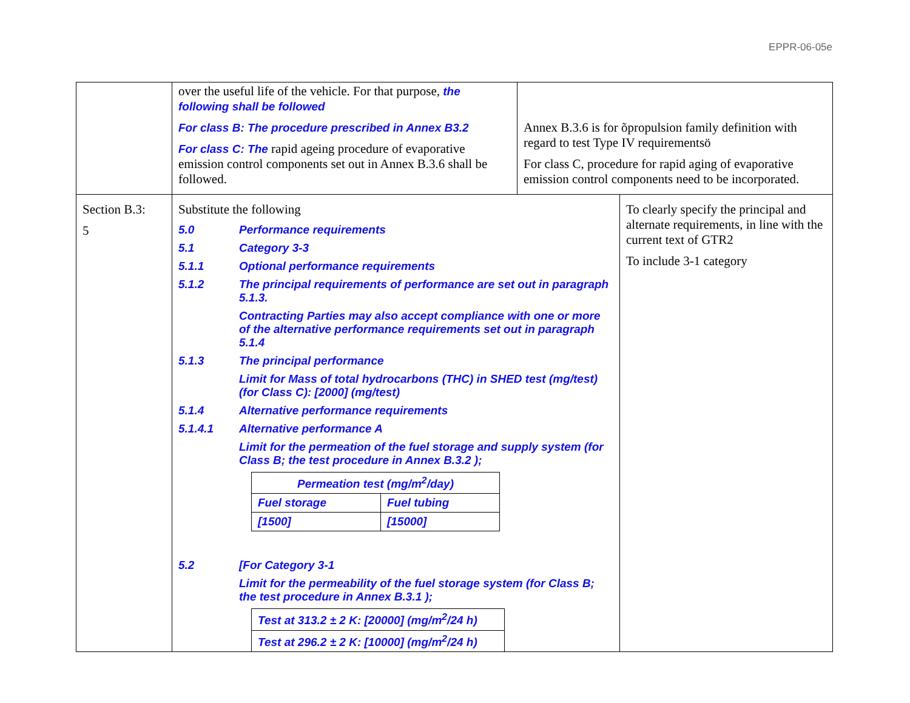EPPR-06-05e
| | over the useful life of the vehicle. For that purpose, the following shall be followed For class B: The procedure prescribed in Annex B3.2 For class C: The rapid ageing procedure of evaporative emission control components set out in Annex B.3.6 shall be followed. | Annex B.3.6 is for õpropulsion family definition with regard to test Type IV requirementsö For class C, procedure for rapid aging of evaporative emission control components need to be incorporated. | |
| Section B.3: 5 | Substitute the following 5.0 Performance requirements 5.1 Category 3-3 5.1.1 Optional performance requirements 5.1.2 The principal requirements of performance are set out in paragraph 5.1.3. Contracting Parties may also accept compliance with one or more of the alternative performance requirements set out in paragraph 5.1.4 5.1.3 The principal performance Limit for Mass of total hydrocarbons (THC) in SHED test (mg/test) (for Class C): [2000] (mg/test) 5.1.4 Alternative performance requirements 5.1.4.1 Alternative performance A Limit for the permeation of the fuel storage and supply system (for Class B; the test procedure in Annex B.3.2 ); / Permeation test (mg/m<sup>2</sup>/day) / / / --- / --- / / Fuel storage / Fuel tubing / / [1500] / [15000] / 5.2 [For Category 3-1 Limit for the permeability of the fuel storage system (for Class B; the test procedure in Annex B.3.1 ); / Test at 313.2 ± 2 K: [20000] (mg/m<sup>2</sup>/24 h) / / Test at 296.2 ± 2 K: [10000] (mg/m<sup>2</sup>/24 h) / | | To clearly specify the principal and alternate requirements, in line with the current text of GTR2 To include 3-1 category |